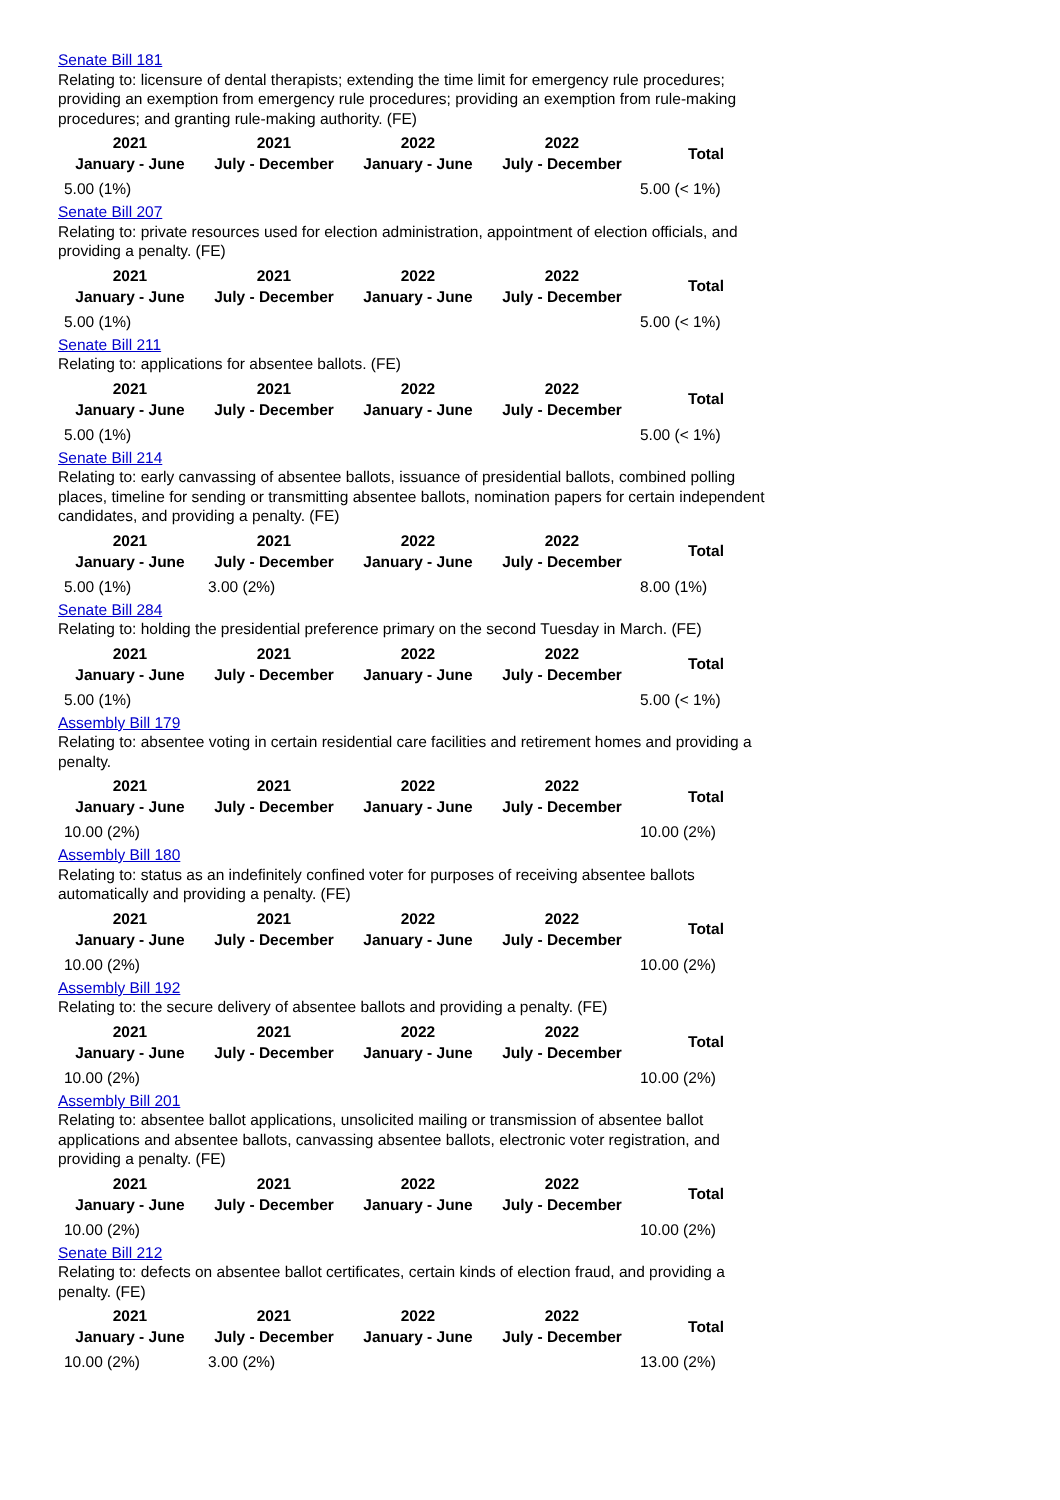Senate Bill 181
Relating to: licensure of dental therapists; extending the time limit for emergency rule procedures; providing an exemption from emergency rule procedures; providing an exemption from rule-making procedures; and granting rule-making authority. (FE)
| 2021 January - June | 2021 July - December | 2022 January - June | 2022 July - December | Total |
| --- | --- | --- | --- | --- |
| 5.00 (1%) | | | | 5.00 (< 1%) |
Senate Bill 207
Relating to: private resources used for election administration, appointment of election officials, and providing a penalty. (FE)
| 2021 January - June | 2021 July - December | 2022 January - June | 2022 July - December | Total |
| --- | --- | --- | --- | --- |
| 5.00 (1%) | | | | 5.00 (< 1%) |
Senate Bill 211
Relating to: applications for absentee ballots. (FE)
| 2021 January - June | 2021 July - December | 2022 January - June | 2022 July - December | Total |
| --- | --- | --- | --- | --- |
| 5.00 (1%) | | | | 5.00 (< 1%) |
Senate Bill 214
Relating to: early canvassing of absentee ballots, issuance of presidential ballots, combined polling places, timeline for sending or transmitting absentee ballots, nomination papers for certain independent candidates, and providing a penalty. (FE)
| 2021 January - June | 2021 July - December | 2022 January - June | 2022 July - December | Total |
| --- | --- | --- | --- | --- |
| 5.00 (1%) | 3.00 (2%) | | | 8.00 (1%) |
Senate Bill 284
Relating to: holding the presidential preference primary on the second Tuesday in March. (FE)
| 2021 January - June | 2021 July - December | 2022 January - June | 2022 July - December | Total |
| --- | --- | --- | --- | --- |
| 5.00 (1%) | | | | 5.00 (< 1%) |
Assembly Bill 179
Relating to: absentee voting in certain residential care facilities and retirement homes and providing a penalty.
| 2021 January - June | 2021 July - December | 2022 January - June | 2022 July - December | Total |
| --- | --- | --- | --- | --- |
| 10.00 (2%) | | | | 10.00 (2%) |
Assembly Bill 180
Relating to: status as an indefinitely confined voter for purposes of receiving absentee ballots automatically and providing a penalty. (FE)
| 2021 January - June | 2021 July - December | 2022 January - June | 2022 July - December | Total |
| --- | --- | --- | --- | --- |
| 10.00 (2%) | | | | 10.00 (2%) |
Assembly Bill 192
Relating to: the secure delivery of absentee ballots and providing a penalty. (FE)
| 2021 January - June | 2021 July - December | 2022 January - June | 2022 July - December | Total |
| --- | --- | --- | --- | --- |
| 10.00 (2%) | | | | 10.00 (2%) |
Assembly Bill 201
Relating to: absentee ballot applications, unsolicited mailing or transmission of absentee ballot applications and absentee ballots, canvassing absentee ballots, electronic voter registration, and providing a penalty. (FE)
| 2021 January - June | 2021 July - December | 2022 January - June | 2022 July - December | Total |
| --- | --- | --- | --- | --- |
| 10.00 (2%) | | | | 10.00 (2%) |
Senate Bill 212
Relating to: defects on absentee ballot certificates, certain kinds of election fraud, and providing a penalty. (FE)
| 2021 January - June | 2021 July - December | 2022 January - June | 2022 July - December | Total |
| --- | --- | --- | --- | --- |
| 10.00 (2%) | 3.00 (2%) | | | 13.00 (2%) |